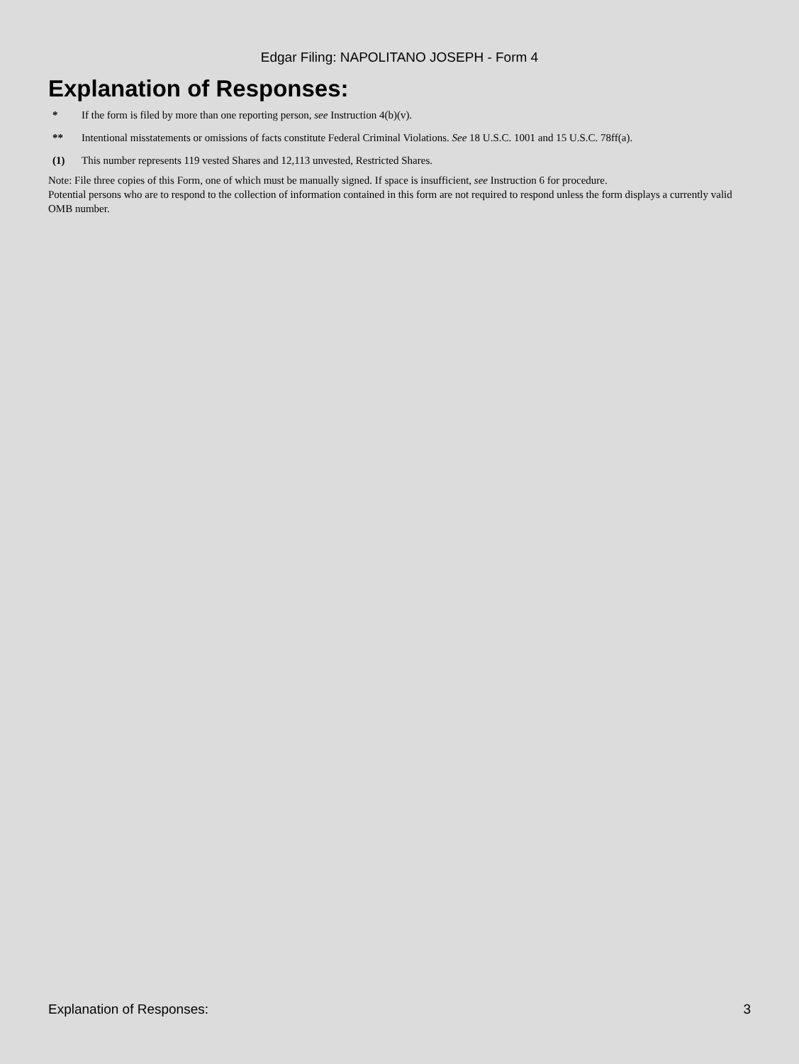Edgar Filing: NAPOLITANO JOSEPH - Form 4
Explanation of Responses:
* If the form is filed by more than one reporting person, see Instruction 4(b)(v).
** Intentional misstatements or omissions of facts constitute Federal Criminal Violations. See 18 U.S.C. 1001 and 15 U.S.C. 78ff(a).
(1) This number represents 119 vested Shares and 12,113 unvested, Restricted Shares.
Note: File three copies of this Form, one of which must be manually signed. If space is insufficient, see Instruction 6 for procedure.
Potential persons who are to respond to the collection of information contained in this form are not required to respond unless the form displays a currently valid OMB number.
Explanation of Responses: 3